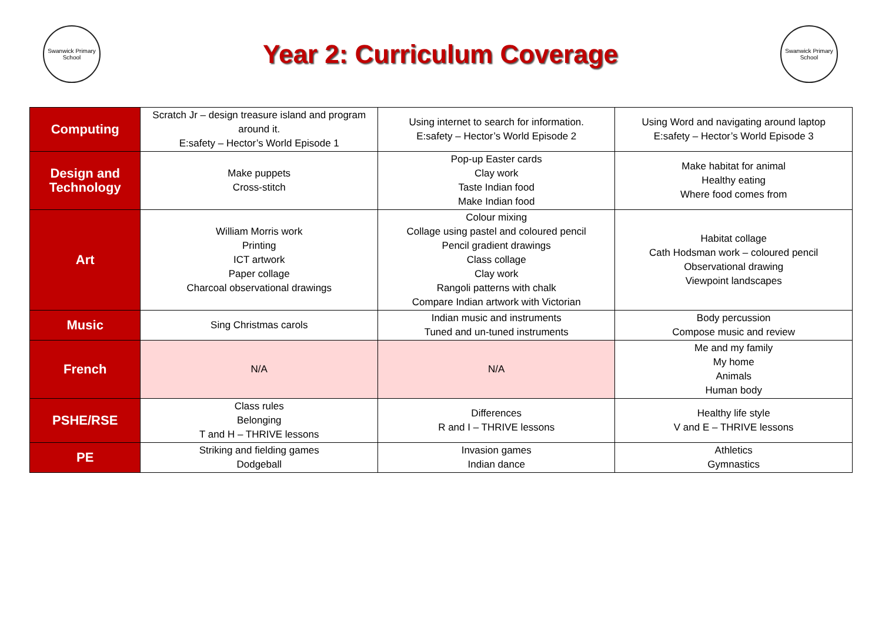Swanwick Primary School
Year 2: Curriculum Coverage
Swanwick Primary School
| Computing | Scratch Jr – design treasure island and program around it. E:safety – Hector’s World Episode 1 | Using internet to search for information. E:safety – Hector’s World Episode 2 | Using Word and navigating around laptop E:safety – Hector’s World Episode 3 |
| Design and Technology | Make puppets Cross-stitch | Pop-up Easter cards Clay work Taste Indian food Make Indian food | Make habitat for animal Healthy eating Where food comes from |
| Art | William Morris work Printing ICT artwork Paper collage Charcoal observational drawings | Colour mixing Collage using pastel and coloured pencil Pencil gradient drawings Class collage Clay work Rangoli patterns with chalk Compare Indian artwork with Victorian | Habitat collage Cath Hodsman work – coloured pencil Observational drawing Viewpoint landscapes |
| Music | Sing Christmas carols | Indian music and instruments Tuned and un-tuned instruments | Body percussion Compose music and review |
| French | N/A | N/A | Me and my family My home Animals Human body |
| PSHE/RSE | Class rules Belonging T and H – THRIVE lessons | Differences R and I – THRIVE lessons | Healthy life style V and E – THRIVE lessons |
| PE | Striking and fielding games Dodgeball | Invasion games Indian dance | Athletics Gymnastics |